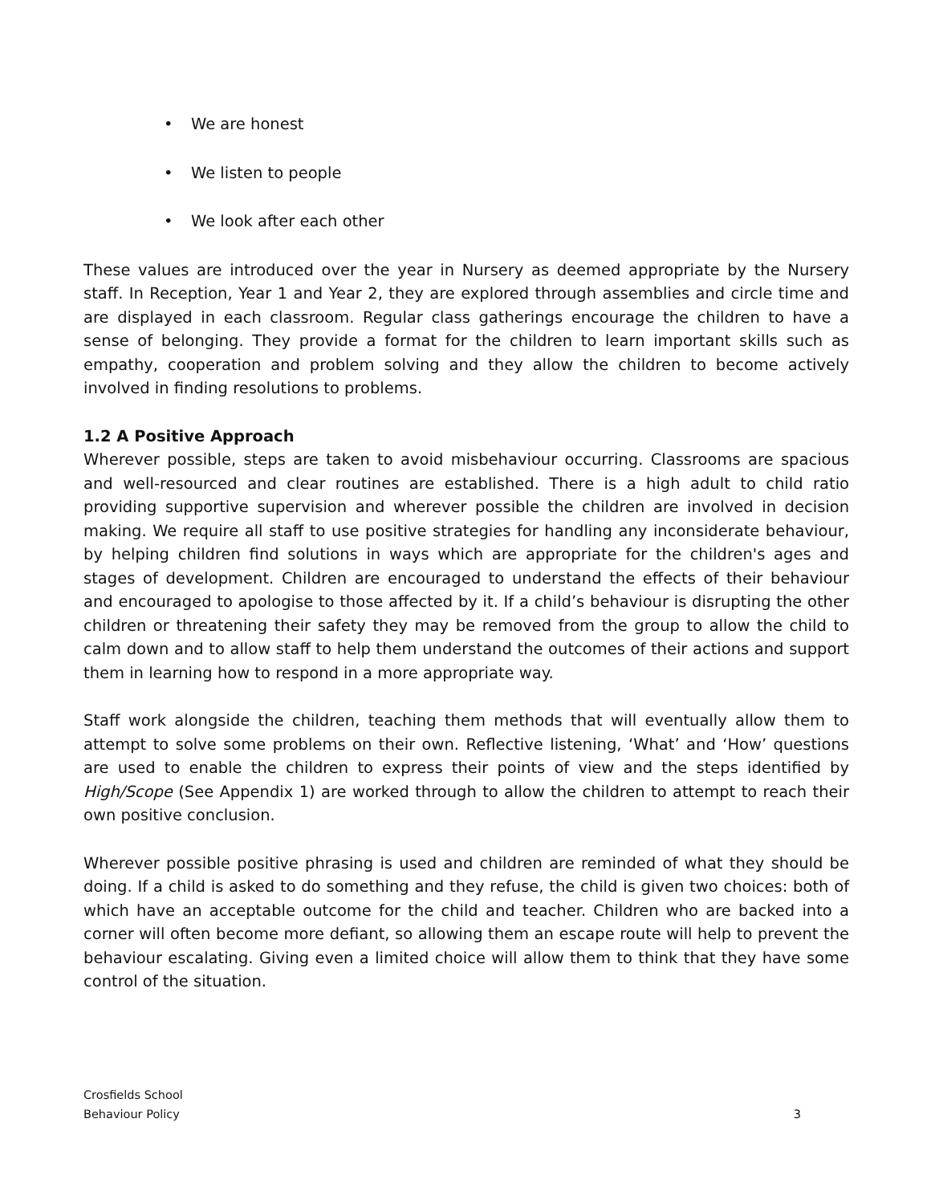• We are honest
• We listen to people
• We look after each other
These values are introduced over the year in Nursery as deemed appropriate by the Nursery staff. In Reception, Year 1 and Year 2, they are explored through assemblies and circle time and are displayed in each classroom. Regular class gatherings encourage the children to have a sense of belonging. They provide a format for the children to learn important skills such as empathy, cooperation and problem solving and they allow the children to become actively involved in finding resolutions to problems.
1.2 A Positive Approach
Wherever possible, steps are taken to avoid misbehaviour occurring. Classrooms are spacious and well-resourced and clear routines are established. There is a high adult to child ratio providing supportive supervision and wherever possible the children are involved in decision making. We require all staff to use positive strategies for handling any inconsiderate behaviour, by helping children find solutions in ways which are appropriate for the children's ages and stages of development. Children are encouraged to understand the effects of their behaviour and encouraged to apologise to those affected by it. If a child’s behaviour is disrupting the other children or threatening their safety they may be removed from the group to allow the child to calm down and to allow staff to help them understand the outcomes of their actions and support them in learning how to respond in a more appropriate way.
Staff work alongside the children, teaching them methods that will eventually allow them to attempt to solve some problems on their own. Reflective listening, ‘What’ and ‘How’ questions are used to enable the children to express their points of view and the steps identified by High/Scope (See Appendix 1) are worked through to allow the children to attempt to reach their own positive conclusion.
Wherever possible positive phrasing is used and children are reminded of what they should be doing. If a child is asked to do something and they refuse, the child is given two choices: both of which have an acceptable outcome for the child and teacher. Children who are backed into a corner will often become more defiant, so allowing them an escape route will help to prevent the behaviour escalating. Giving even a limited choice will allow them to think that they have some control of the situation.
Crosfields School
Behaviour Policy 3